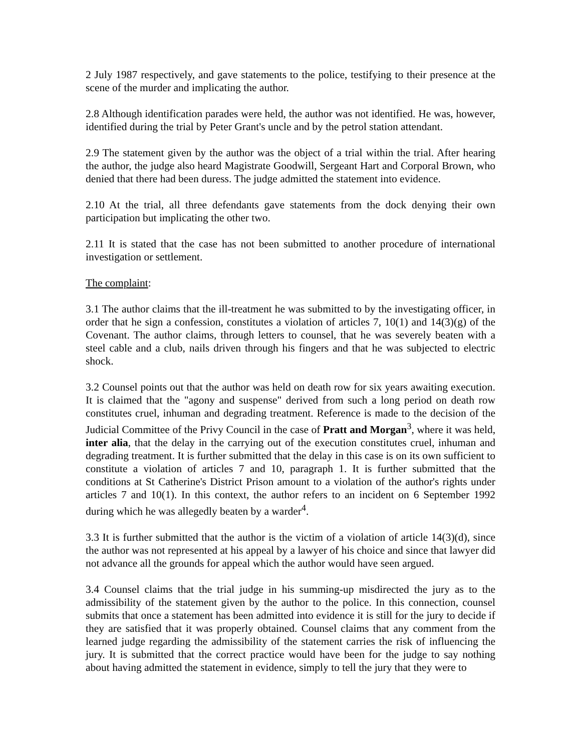2 July 1987 respectively, and gave statements to the police, testifying to their presence at the scene of the murder and implicating the author.
2.8 Although identification parades were held, the author was not identified. He was, however, identified during the trial by Peter Grant's uncle and by the petrol station attendant.
2.9 The statement given by the author was the object of a trial within the trial. After hearing the author, the judge also heard Magistrate Goodwill, Sergeant Hart and Corporal Brown, who denied that there had been duress. The judge admitted the statement into evidence.
2.10 At the trial, all three defendants gave statements from the dock denying their own participation but implicating the other two.
2.11 It is stated that the case has not been submitted to another procedure of international investigation or settlement.
The complaint:
3.1 The author claims that the ill-treatment he was submitted to by the investigating officer, in order that he sign a confession, constitutes a violation of articles 7, 10(1) and 14(3)(g) of the Covenant. The author claims, through letters to counsel, that he was severely beaten with a steel cable and a club, nails driven through his fingers and that he was subjected to electric shock.
3.2 Counsel points out that the author was held on death row for six years awaiting execution. It is claimed that the "agony and suspense" derived from such a long period on death row constitutes cruel, inhuman and degrading treatment. Reference is made to the decision of the Judicial Committee of the Privy Council in the case of Pratt and Morgan<sup>3</sup>, where it was held, inter alia, that the delay in the carrying out of the execution constitutes cruel, inhuman and degrading treatment. It is further submitted that the delay in this case is on its own sufficient to constitute a violation of articles 7 and 10, paragraph 1. It is further submitted that the conditions at St Catherine's District Prison amount to a violation of the author's rights under articles 7 and 10(1). In this context, the author refers to an incident on 6 September 1992 during which he was allegedly beaten by a warder<sup>4</sup>.
3.3 It is further submitted that the author is the victim of a violation of article 14(3)(d), since the author was not represented at his appeal by a lawyer of his choice and since that lawyer did not advance all the grounds for appeal which the author would have seen argued.
3.4 Counsel claims that the trial judge in his summing-up misdirected the jury as to the admissibility of the statement given by the author to the police. In this connection, counsel submits that once a statement has been admitted into evidence it is still for the jury to decide if they are satisfied that it was properly obtained. Counsel claims that any comment from the learned judge regarding the admissibility of the statement carries the risk of influencing the jury. It is submitted that the correct practice would have been for the judge to say nothing about having admitted the statement in evidence, simply to tell the jury that they were to